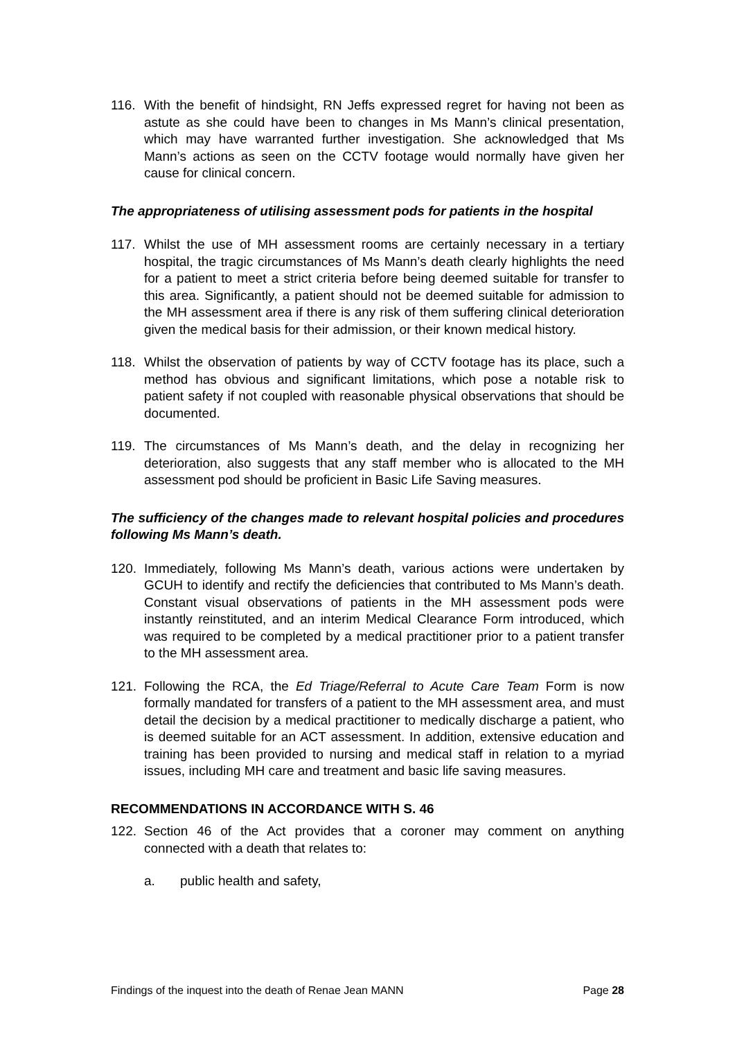116. With the benefit of hindsight, RN Jeffs expressed regret for having not been as astute as she could have been to changes in Ms Mann’s clinical presentation, which may have warranted further investigation. She acknowledged that Ms Mann’s actions as seen on the CCTV footage would normally have given her cause for clinical concern.
The appropriateness of utilising assessment pods for patients in the hospital
117. Whilst the use of MH assessment rooms are certainly necessary in a tertiary hospital, the tragic circumstances of Ms Mann’s death clearly highlights the need for a patient to meet a strict criteria before being deemed suitable for transfer to this area. Significantly, a patient should not be deemed suitable for admission to the MH assessment area if there is any risk of them suffering clinical deterioration given the medical basis for their admission, or their known medical history.
118. Whilst the observation of patients by way of CCTV footage has its place, such a method has obvious and significant limitations, which pose a notable risk to patient safety if not coupled with reasonable physical observations that should be documented.
119. The circumstances of Ms Mann’s death, and the delay in recognizing her deterioration, also suggests that any staff member who is allocated to the MH assessment pod should be proficient in Basic Life Saving measures.
The sufficiency of the changes made to relevant hospital policies and procedures following Ms Mann’s death.
120. Immediately, following Ms Mann’s death, various actions were undertaken by GCUH to identify and rectify the deficiencies that contributed to Ms Mann’s death. Constant visual observations of patients in the MH assessment pods were instantly reinstituted, and an interim Medical Clearance Form introduced, which was required to be completed by a medical practitioner prior to a patient transfer to the MH assessment area.
121. Following the RCA, the Ed Triage/Referral to Acute Care Team Form is now formally mandated for transfers of a patient to the MH assessment area, and must detail the decision by a medical practitioner to medically discharge a patient, who is deemed suitable for an ACT assessment. In addition, extensive education and training has been provided to nursing and medical staff in relation to a myriad issues, including MH care and treatment and basic life saving measures.
RECOMMENDATIONS IN ACCORDANCE WITH S. 46
122. Section 46 of the Act provides that a coroner may comment on anything connected with a death that relates to:
a. public health and safety,
Findings of the inquest into the death of Renae Jean MANN Page 28